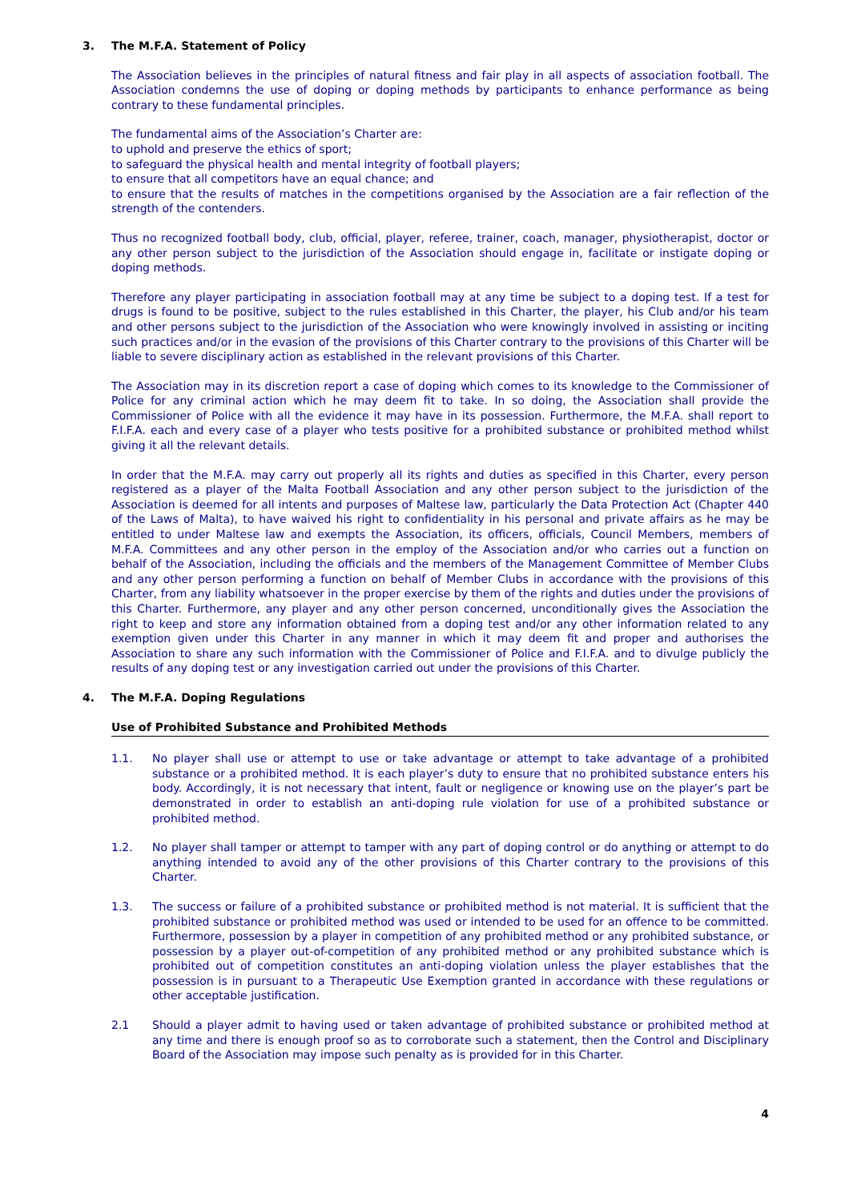3. The M.F.A. Statement of Policy
The Association believes in the principles of natural fitness and fair play in all aspects of association football. The Association condemns the use of doping or doping methods by participants to enhance performance as being contrary to these fundamental principles.
The fundamental aims of the Association’s Charter are:
to uphold and preserve the ethics of sport;
to safeguard the physical health and mental integrity of football players;
to ensure that all competitors have an equal chance; and
to ensure that the results of matches in the competitions organised by the Association are a fair reflection of the strength of the contenders.
Thus no recognized football body, club, official, player, referee, trainer, coach, manager, physiotherapist, doctor or any other person subject to the jurisdiction of the Association should engage in, facilitate or instigate doping or doping methods.
Therefore any player participating in association football may at any time be subject to a doping test. If a test for drugs is found to be positive, subject to the rules established in this Charter, the player, his Club and/or his team and other persons subject to the jurisdiction of the Association who were knowingly involved in assisting or inciting such practices and/or in the evasion of the provisions of this Charter contrary to the provisions of this Charter will be liable to severe disciplinary action as established in the relevant provisions of this Charter.
The Association may in its discretion report a case of doping which comes to its knowledge to the Commissioner of Police for any criminal action which he may deem fit to take. In so doing, the Association shall provide the Commissioner of Police with all the evidence it may have in its possession. Furthermore, the M.F.A. shall report to F.I.F.A. each and every case of a player who tests positive for a prohibited substance or prohibited method whilst giving it all the relevant details.
In order that the M.F.A. may carry out properly all its rights and duties as specified in this Charter, every person registered as a player of the Malta Football Association and any other person subject to the jurisdiction of the Association is deemed for all intents and purposes of Maltese law, particularly the Data Protection Act (Chapter 440 of the Laws of Malta), to have waived his right to confidentiality in his personal and private affairs as he may be entitled to under Maltese law and exempts the Association, its officers, officials, Council Members, members of M.F.A. Committees and any other person in the employ of the Association and/or who carries out a function on behalf of the Association, including the officials and the members of the Management Committee of Member Clubs and any other person performing a function on behalf of Member Clubs in accordance with the provisions of this Charter, from any liability whatsoever in the proper exercise by them of the rights and duties under the provisions of this Charter. Furthermore, any player and any other person concerned, unconditionally gives the Association the right to keep and store any information obtained from a doping test and/or any other information related to any exemption given under this Charter in any manner in which it may deem fit and proper and authorises the Association to share any such information with the Commissioner of Police and F.I.F.A. and to divulge publicly the results of any doping test or any investigation carried out under the provisions of this Charter.
4. The M.F.A. Doping Regulations
Use of Prohibited Substance and Prohibited Methods
1.1. No player shall use or attempt to use or take advantage or attempt to take advantage of a prohibited substance or a prohibited method. It is each player’s duty to ensure that no prohibited substance enters his body. Accordingly, it is not necessary that intent, fault or negligence or knowing use on the player’s part be demonstrated in order to establish an anti-doping rule violation for use of a prohibited substance or prohibited method.
1.2. No player shall tamper or attempt to tamper with any part of doping control or do anything or attempt to do anything intended to avoid any of the other provisions of this Charter contrary to the provisions of this Charter.
1.3. The success or failure of a prohibited substance or prohibited method is not material. It is sufficient that the prohibited substance or prohibited method was used or intended to be used for an offence to be committed. Furthermore, possession by a player in competition of any prohibited method or any prohibited substance, or possession by a player out-of-competition of any prohibited method or any prohibited substance which is prohibited out of competition constitutes an anti-doping violation unless the player establishes that the possession is in pursuant to a Therapeutic Use Exemption granted in accordance with these regulations or other acceptable justification.
2.1 Should a player admit to having used or taken advantage of prohibited substance or prohibited method at any time and there is enough proof so as to corroborate such a statement, then the Control and Disciplinary Board of the Association may impose such penalty as is provided for in this Charter.
4